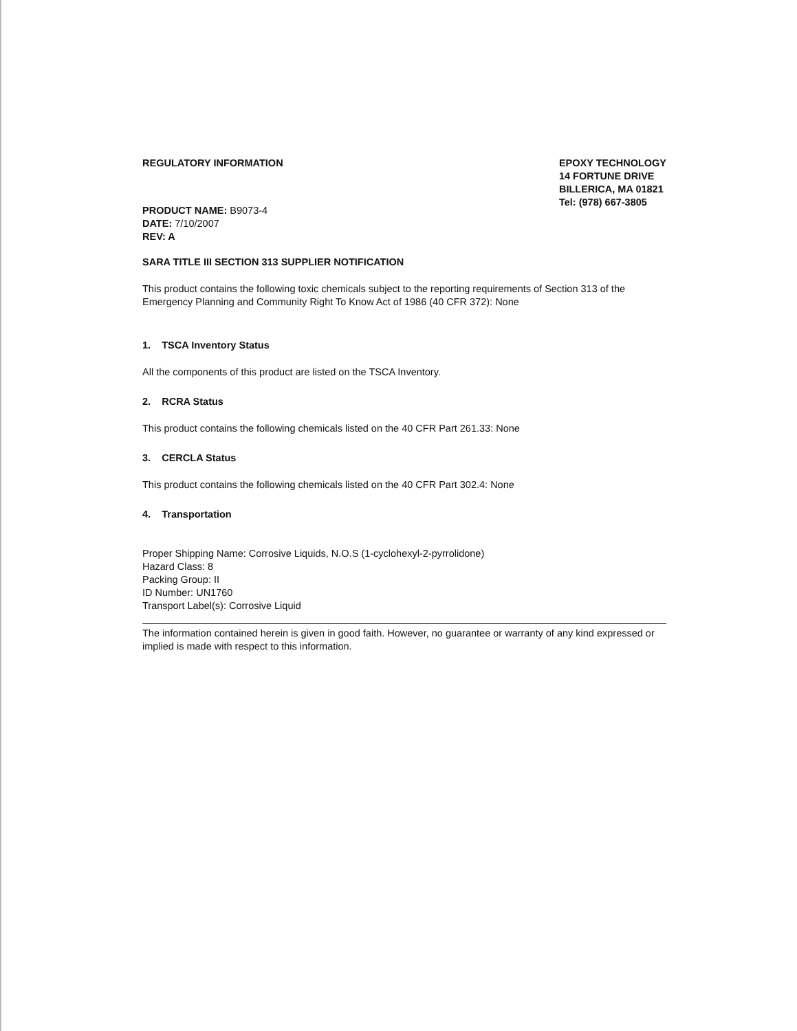REGULATORY INFORMATION
PRODUCT NAME: B9073-4
DATE: 7/10/2007
REV: A
EPOXY TECHNOLOGY
14 FORTUNE DRIVE
BILLERICA, MA 01821
Tel: (978) 667-3805
SARA TITLE III SECTION 313 SUPPLIER NOTIFICATION
This product contains the following toxic chemicals subject to the reporting requirements of Section 313 of the Emergency Planning and Community Right To Know Act of 1986 (40 CFR 372): None
1. TSCA Inventory Status
All the components of this product are listed on the TSCA Inventory.
2. RCRA Status
This product contains the following chemicals listed on the 40 CFR Part 261.33: None
3. CERCLA Status
This product contains the following chemicals listed on the 40 CFR Part 302.4: None
4. Transportation
Proper Shipping Name: Corrosive Liquids, N.O.S (1-cyclohexyl-2-pyrrolidone)
Hazard Class: 8
Packing Group: II
ID Number: UN1760
Transport Label(s): Corrosive Liquid
The information contained herein is given in good faith. However, no guarantee or warranty of any kind expressed or implied is made with respect to this information.